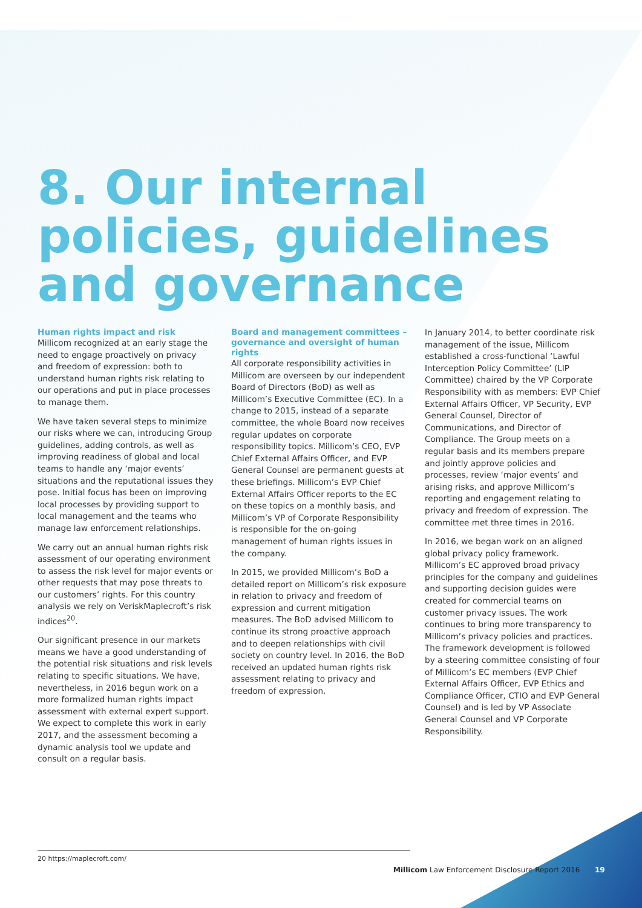8. Our internal policies, guidelines and governance
Human rights impact and risk
Millicom recognized at an early stage the need to engage proactively on privacy and freedom of expression: both to understand human rights risk relating to our operations and put in place processes to manage them.
We have taken several steps to minimize our risks where we can, introducing Group guidelines, adding controls, as well as improving readiness of global and local teams to handle any ‘major events’ situations and the reputational issues they pose. Initial focus has been on improving local processes by providing support to local management and the teams who manage law enforcement relationships.
We carry out an annual human rights risk assessment of our operating environment to assess the risk level for major events or other requests that may pose threats to our customers’ rights. For this country analysis we rely on VeriskMaplecroft’s risk indices<sup>20</sup>.
Our significant presence in our markets means we have a good understanding of the potential risk situations and risk levels relating to specific situations. We have, nevertheless, in 2016 begun work on a more formalized human rights impact assessment with external expert support. We expect to complete this work in early 2017, and the assessment becoming a dynamic analysis tool we update and consult on a regular basis.
Board and management committees – governance and oversight of human rights
All corporate responsibility activities in Millicom are overseen by our independent Board of Directors (BoD) as well as Millicom’s Executive Committee (EC). In a change to 2015, instead of a separate committee, the whole Board now receives regular updates on corporate responsibility topics. Millicom’s CEO, EVP Chief External Affairs Officer, and EVP General Counsel are permanent guests at these briefings. Millicom’s EVP Chief External Affairs Officer reports to the EC on these topics on a monthly basis, and Millicom’s VP of Corporate Responsibility is responsible for the on-going management of human rights issues in the company.
In 2015, we provided Millicom’s BoD a detailed report on Millicom’s risk exposure in relation to privacy and freedom of expression and current mitigation measures. The BoD advised Millicom to continue its strong proactive approach and to deepen relationships with civil society on country level. In 2016, the BoD received an updated human rights risk assessment relating to privacy and freedom of expression.
In January 2014, to better coordinate risk management of the issue, Millicom established a cross-functional ‘Lawful Interception Policy Committee’ (LIP Committee) chaired by the VP Corporate Responsibility with as members: EVP Chief External Affairs Officer, VP Security, EVP General Counsel, Director of Communications, and Director of Compliance. The Group meets on a regular basis and its members prepare and jointly approve policies and processes, review ‘major events’ and arising risks, and approve Millicom’s reporting and engagement relating to privacy and freedom of expression. The committee met three times in 2016.
In 2016, we began work on an aligned global privacy policy framework. Millicom’s EC approved broad privacy principles for the company and guidelines and supporting decision guides were created for commercial teams on customer privacy issues. The work continues to bring more transparency to Millicom’s privacy policies and practices. The framework development is followed by a steering committee consisting of four of Millicom’s EC members (EVP Chief External Affairs Officer, EVP Ethics and Compliance Officer, CTIO and EVP General Counsel) and is led by VP Associate General Counsel and VP Corporate Responsibility.
20 https://maplecroft.com/
Millicom Law Enforcement Disclosure Report 2016
19